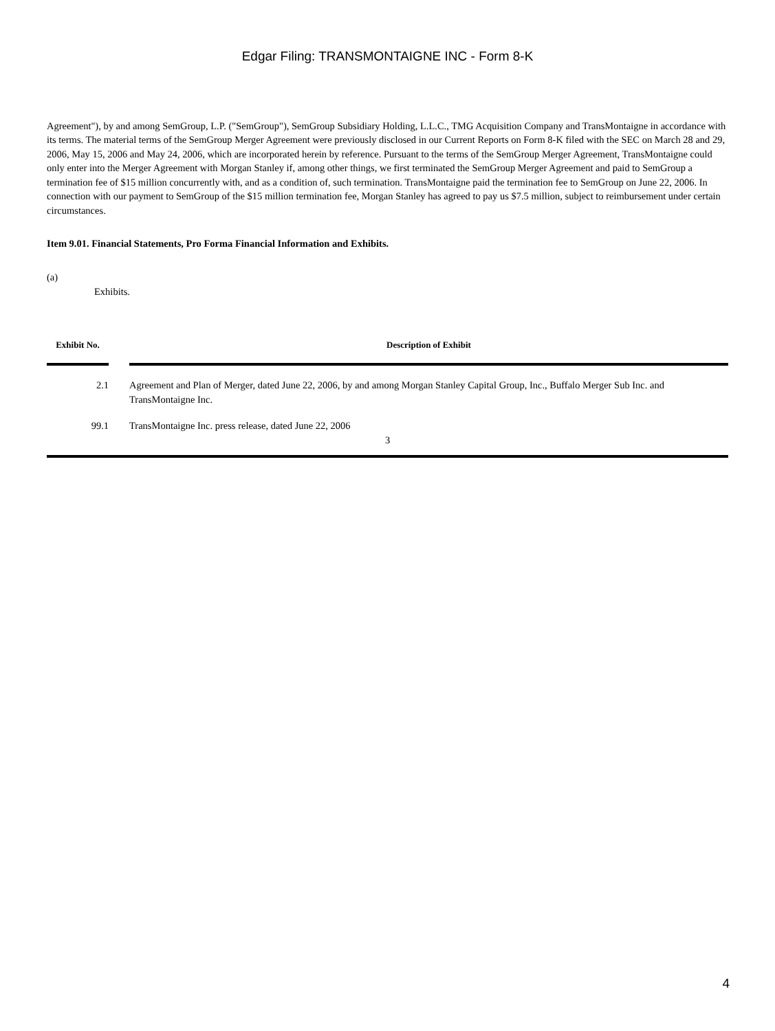Edgar Filing: TRANSMONTAIGNE INC - Form 8-K
Agreement"), by and among SemGroup, L.P. ("SemGroup"), SemGroup Subsidiary Holding, L.L.C., TMG Acquisition Company and TransMontaigne in accordance with its terms. The material terms of the SemGroup Merger Agreement were previously disclosed in our Current Reports on Form 8-K filed with the SEC on March 28 and 29, 2006, May 15, 2006 and May 24, 2006, which are incorporated herein by reference. Pursuant to the terms of the SemGroup Merger Agreement, TransMontaigne could only enter into the Merger Agreement with Morgan Stanley if, among other things, we first terminated the SemGroup Merger Agreement and paid to SemGroup a termination fee of $15 million concurrently with, and as a condition of, such termination. TransMontaigne paid the termination fee to SemGroup on June 22, 2006. In connection with our payment to SemGroup of the $15 million termination fee, Morgan Stanley has agreed to pay us $7.5 million, subject to reimbursement under certain circumstances.
Item 9.01. Financial Statements, Pro Forma Financial Information and Exhibits.
(a)
Exhibits.
| Exhibit No. | | Description of Exhibit |
| --- | --- | --- |
| 2.1 | | Agreement and Plan of Merger, dated June 22, 2006, by and among Morgan Stanley Capital Group, Inc., Buffalo Merger Sub Inc. and TransMontaigne Inc. |
| 99.1 | | TransMontaigne Inc. press release, dated June 22, 2006 |
3
4